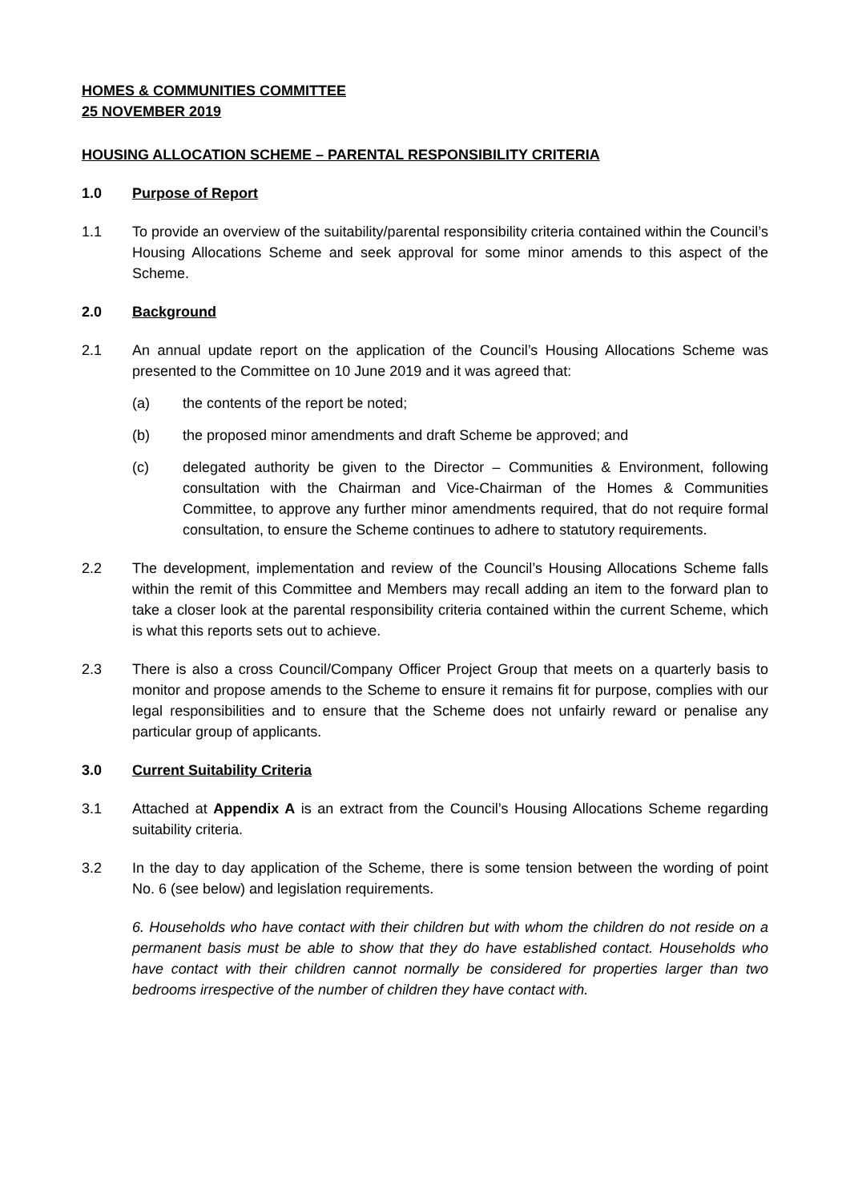HOMES & COMMUNITIES COMMITTEE
25 NOVEMBER 2019
HOUSING ALLOCATION SCHEME – PARENTAL RESPONSIBILITY CRITERIA
1.0 Purpose of Report
1.1 To provide an overview of the suitability/parental responsibility criteria contained within the Council’s Housing Allocations Scheme and seek approval for some minor amends to this aspect of the Scheme.
2.0 Background
2.1 An annual update report on the application of the Council’s Housing Allocations Scheme was presented to the Committee on 10 June 2019 and it was agreed that:
(a) the contents of the report be noted;
(b) the proposed minor amendments and draft Scheme be approved; and
(c) delegated authority be given to the Director – Communities & Environment, following consultation with the Chairman and Vice-Chairman of the Homes & Communities Committee, to approve any further minor amendments required, that do not require formal consultation, to ensure the Scheme continues to adhere to statutory requirements.
2.2 The development, implementation and review of the Council’s Housing Allocations Scheme falls within the remit of this Committee and Members may recall adding an item to the forward plan to take a closer look at the parental responsibility criteria contained within the current Scheme, which is what this reports sets out to achieve.
2.3 There is also a cross Council/Company Officer Project Group that meets on a quarterly basis to monitor and propose amends to the Scheme to ensure it remains fit for purpose, complies with our legal responsibilities and to ensure that the Scheme does not unfairly reward or penalise any particular group of applicants.
3.0 Current Suitability Criteria
3.1 Attached at Appendix A is an extract from the Council’s Housing Allocations Scheme regarding suitability criteria.
3.2 In the day to day application of the Scheme, there is some tension between the wording of point No. 6 (see below) and legislation requirements.
6. Households who have contact with their children but with whom the children do not reside on a permanent basis must be able to show that they do have established contact. Households who have contact with their children cannot normally be considered for properties larger than two bedrooms irrespective of the number of children they have contact with.